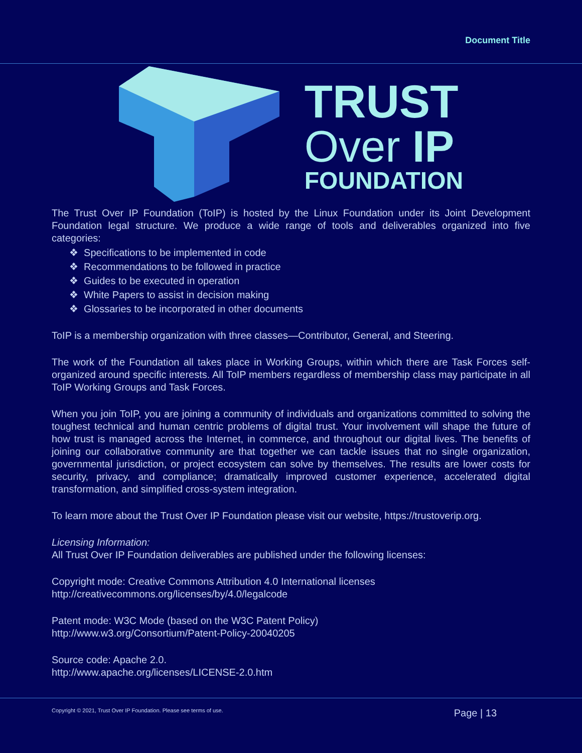Document Title
TRUST
Over IP
FOUNDATION
The Trust Over IP Foundation (ToIP) is hosted by the Linux Foundation under its Joint Development Foundation legal structure. We produce a wide range of tools and deliverables organized into five categories:
❖ Specifications to be implemented in code
❖ Recommendations to be followed in practice
❖ Guides to be executed in operation
❖ White Papers to assist in decision making
❖ Glossaries to be incorporated in other documents
ToIP is a membership organization with three classes—Contributor, General, and Steering.
The work of the Foundation all takes place in Working Groups, within which there are Task Forces self-organized around specific interests. All ToIP members regardless of membership class may participate in all ToIP Working Groups and Task Forces.
When you join ToIP, you are joining a community of individuals and organizations committed to solving the toughest technical and human centric problems of digital trust. Your involvement will shape the future of how trust is managed across the Internet, in commerce, and throughout our digital lives. The benefits of joining our collaborative community are that together we can tackle issues that no single organization, governmental jurisdiction, or project ecosystem can solve by themselves. The results are lower costs for security, privacy, and compliance; dramatically improved customer experience, accelerated digital transformation, and simplified cross-system integration.
To learn more about the Trust Over IP Foundation please visit our website, https://trustoverip.org.
Licensing Information:
All Trust Over IP Foundation deliverables are published under the following licenses:
Copyright mode: Creative Commons Attribution 4.0 International licenses
http://creativecommons.org/licenses/by/4.0/legalcode
Patent mode: W3C Mode (based on the W3C Patent Policy)
http://www.w3.org/Consortium/Patent-Policy-20040205
Source code: Apache 2.0.
http://www.apache.org/licenses/LICENSE-2.0.htm
Copyright © 2021, Trust Over IP Foundation. Please see terms of use. Page | 13